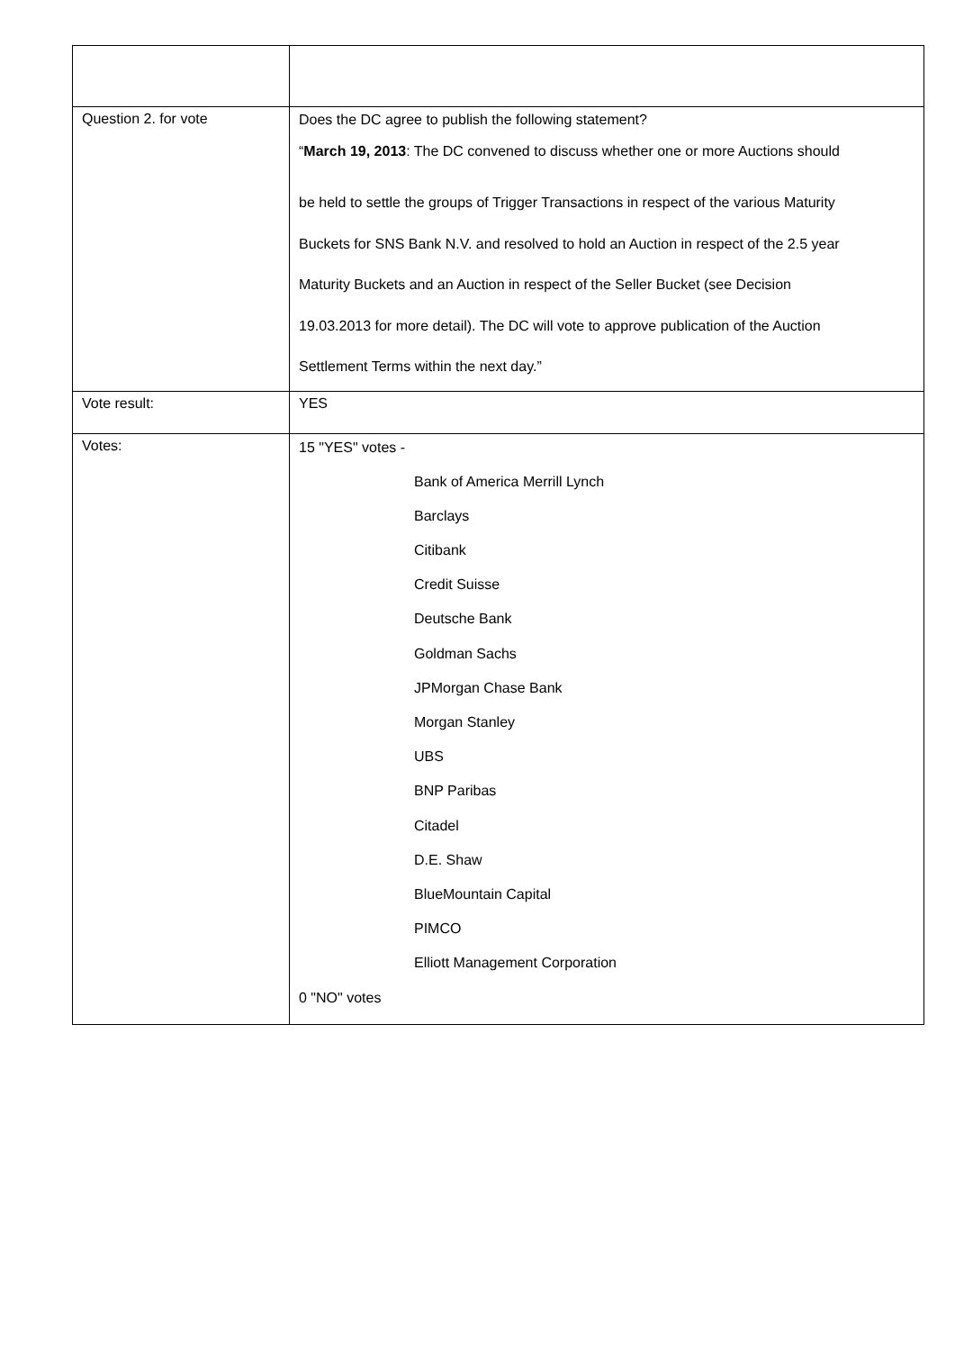| Question 2. for vote | Does the DC agree to publish the following statement? “ March 19, 2013 : The DC convened to discuss whether one or more Auctions should be held to settle the groups of Trigger Transactions in respect of the various Maturity Buckets for SNS Bank N.V. and resolved to hold an Auction in respect of the 2.5 year Maturity Buckets and an Auction in respect of the Seller Bucket (see Decision 19.03.2013 for more detail). The DC will vote to approve publication of the Auction Settlement Terms within the next day.” |
| Vote result: | YES |
| Votes: | 15 "YES" votes - Bank of America Merrill Lynch Barclays Citibank Credit Suisse Deutsche Bank Goldman Sachs JPMorgan Chase Bank Morgan Stanley UBS BNP Paribas Citadel D.E. Shaw BlueMountain Capital PIMCO Elliott Management Corporation 0 "NO" votes |